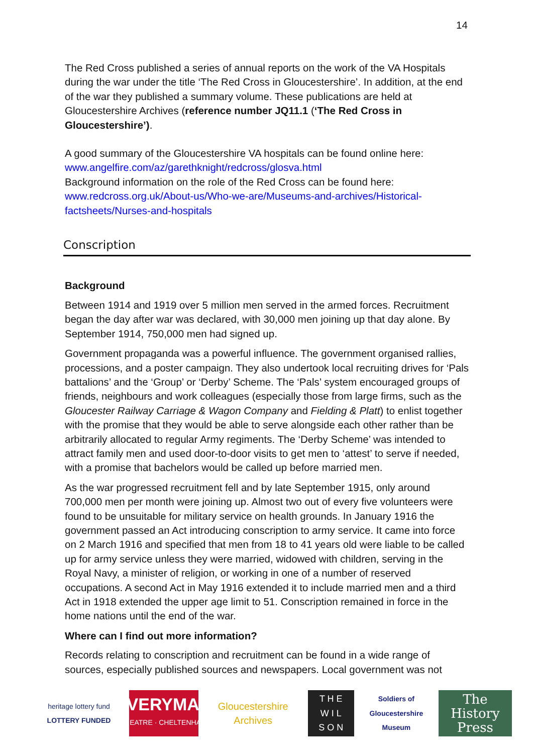14
The Red Cross published a series of annual reports on the work of the VA Hospitals during the war under the title ‘The Red Cross in Gloucestershire’. In addition, at the end of the war they published a summary volume. These publications are held at Gloucestershire Archives (reference number JQ11.1 (‘The Red Cross in Gloucestershire’).
A good summary of the Gloucestershire VA hospitals can be found online here:
www.angelfire.com/az/garethknight/redcross/glosva.html
Background information on the role of the Red Cross can be found here:
www.redcross.org.uk/About-us/Who-we-are/Museums-and-archives/Historical-factsheets/Nurses-and-hospitals
Conscription
Background
Between 1914 and 1919 over 5 million men served in the armed forces. Recruitment began the day after war was declared, with 30,000 men joining up that day alone. By September 1914, 750,000 men had signed up.
Government propaganda was a powerful influence. The government organised rallies, processions, and a poster campaign. They also undertook local recruiting drives for ‘Pals battalions’ and the ‘Group’ or ‘Derby’ Scheme. The ‘Pals’ system encouraged groups of friends, neighbours and work colleagues (especially those from large firms, such as the Gloucester Railway Carriage & Wagon Company and Fielding & Platt) to enlist together with the promise that they would be able to serve alongside each other rather than be arbitrarily allocated to regular Army regiments. The ‘Derby Scheme’ was intended to attract family men and used door-to-door visits to get men to ‘attest’ to serve if needed, with a promise that bachelors would be called up before married men.
As the war progressed recruitment fell and by late September 1915, only around 700,000 men per month were joining up. Almost two out of every five volunteers were found to be unsuitable for military service on health grounds. In January 1916 the government passed an Act introducing conscription to army service. It came into force on 2 March 1916 and specified that men from 18 to 41 years old were liable to be called up for army service unless they were married, widowed with children, serving in the Royal Navy, a minister of religion, or working in one of a number of reserved occupations. A second Act in May 1916 extended it to include married men and a third Act in 1918 extended the upper age limit to 51. Conscription remained in force in the home nations until the end of the war.
Where can I find out more information?
Records relating to conscription and recruitment can be found in a wide range of sources, especially published sources and newspapers. Local government was not
heritage lottery fund
LOTTERY FUNDED
EVERYMAN
THEATRE · CHELTENHAM
Gloucestershire Archives
T H E
W I L
S O N
Soldiers of Gloucestershire Museum
The History Press